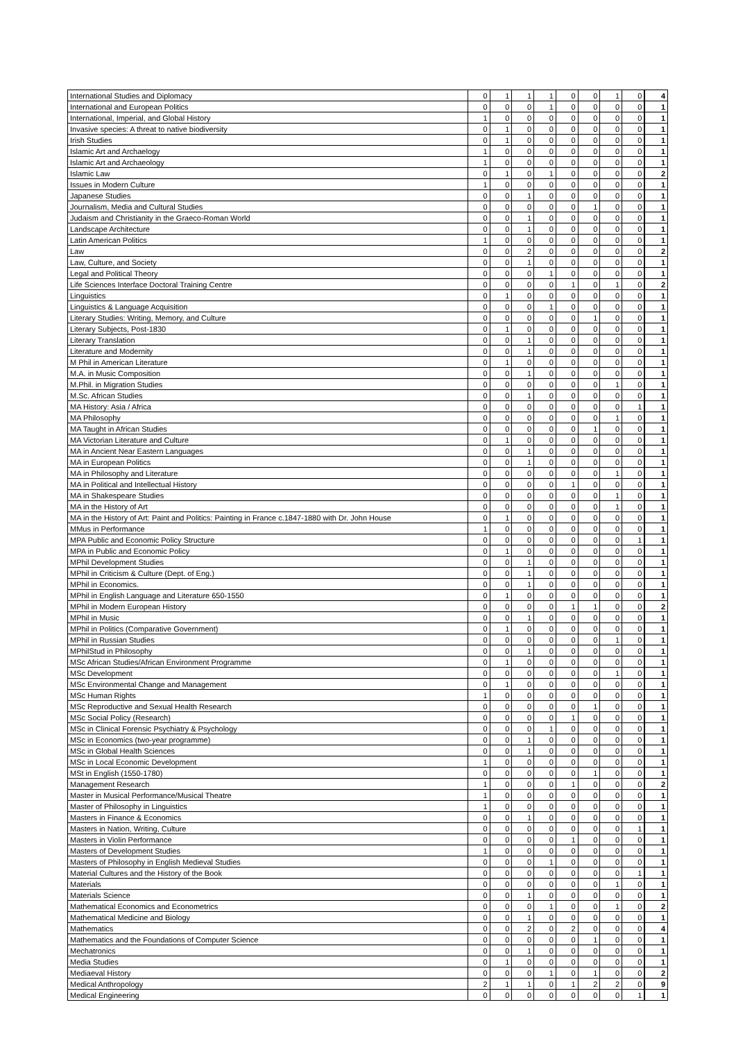| International Studies and Diplomacy | 0 | 1 | 1 | 1 | 0 | 0 | 1 | 0 | 4 |
| International and European Politics | 0 | 0 | 0 | 1 | 0 | 0 | 0 | 0 | 1 |
| International, Imperial, and Global History | 1 | 0 | 0 | 0 | 0 | 0 | 0 | 0 | 1 |
| Invasive species: A threat to native biodiversity | 0 | 1 | 0 | 0 | 0 | 0 | 0 | 0 | 1 |
| Irish Studies | 0 | 1 | 0 | 0 | 0 | 0 | 0 | 0 | 1 |
| Islamic Art and Archaelogy | 1 | 0 | 0 | 0 | 0 | 0 | 0 | 0 | 1 |
| Islamic Art and Archaeology | 1 | 0 | 0 | 0 | 0 | 0 | 0 | 0 | 1 |
| Islamic Law | 0 | 1 | 0 | 1 | 0 | 0 | 0 | 0 | 2 |
| Issues in Modern Culture | 1 | 0 | 0 | 0 | 0 | 0 | 0 | 0 | 1 |
| Japanese Studies | 0 | 0 | 1 | 0 | 0 | 0 | 0 | 0 | 1 |
| Journalism, Media and Cultural Studies | 0 | 0 | 0 | 0 | 0 | 1 | 0 | 0 | 1 |
| Judaism and Christianity in the Graeco-Roman World | 0 | 0 | 1 | 0 | 0 | 0 | 0 | 0 | 1 |
| Landscape Architecture | 0 | 0 | 1 | 0 | 0 | 0 | 0 | 0 | 1 |
| Latin American Politics | 1 | 0 | 0 | 0 | 0 | 0 | 0 | 0 | 1 |
| Law | 0 | 0 | 2 | 0 | 0 | 0 | 0 | 0 | 2 |
| Law, Culture, and Society | 0 | 0 | 1 | 0 | 0 | 0 | 0 | 0 | 1 |
| Legal and Political Theory | 0 | 0 | 0 | 1 | 0 | 0 | 0 | 0 | 1 |
| Life Sciences Interface Doctoral Training Centre | 0 | 0 | 0 | 0 | 1 | 0 | 1 | 0 | 2 |
| Linguistics | 0 | 1 | 0 | 0 | 0 | 0 | 0 | 0 | 1 |
| Linguistics & Language Acquisition | 0 | 0 | 0 | 1 | 0 | 0 | 0 | 0 | 1 |
| Literary Studies: Writing, Memory, and Culture | 0 | 0 | 0 | 0 | 0 | 1 | 0 | 0 | 1 |
| Literary Subjects, Post-1830 | 0 | 1 | 0 | 0 | 0 | 0 | 0 | 0 | 1 |
| Literary Translation | 0 | 0 | 1 | 0 | 0 | 0 | 0 | 0 | 1 |
| Literature and Modernity | 0 | 0 | 1 | 0 | 0 | 0 | 0 | 0 | 1 |
| M Phil in American Literature | 0 | 1 | 0 | 0 | 0 | 0 | 0 | 0 | 1 |
| M.A. in Music Composition | 0 | 0 | 1 | 0 | 0 | 0 | 0 | 0 | 1 |
| M.Phil. in Migration Studies | 0 | 0 | 0 | 0 | 0 | 0 | 1 | 0 | 1 |
| M.Sc. African Studies | 0 | 0 | 1 | 0 | 0 | 0 | 0 | 0 | 1 |
| MA History: Asia / Africa | 0 | 0 | 0 | 0 | 0 | 0 | 0 | 1 | 1 |
| MA Philosophy | 0 | 0 | 0 | 0 | 0 | 0 | 1 | 0 | 1 |
| MA Taught in African Studies | 0 | 0 | 0 | 0 | 0 | 1 | 0 | 0 | 1 |
| MA Victorian Literature and Culture | 0 | 1 | 0 | 0 | 0 | 0 | 0 | 0 | 1 |
| MA in Ancient Near Eastern Languages | 0 | 0 | 1 | 0 | 0 | 0 | 0 | 0 | 1 |
| MA in European Politics | 0 | 0 | 1 | 0 | 0 | 0 | 0 | 0 | 1 |
| MA in Philosophy and Literature | 0 | 0 | 0 | 0 | 0 | 0 | 1 | 0 | 1 |
| MA in Political and Intellectual History | 0 | 0 | 0 | 0 | 1 | 0 | 0 | 0 | 1 |
| MA in Shakespeare Studies | 0 | 0 | 0 | 0 | 0 | 0 | 1 | 0 | 1 |
| MA in the History of Art | 0 | 0 | 0 | 0 | 0 | 0 | 1 | 0 | 1 |
| MA in the History of Art: Paint and Politics: Painting in France c.1847-1880 with Dr. John House | 0 | 1 | 0 | 0 | 0 | 0 | 0 | 0 | 1 |
| MMus in Performance | 1 | 0 | 0 | 0 | 0 | 0 | 0 | 0 | 1 |
| MPA Public and Economic Policy Structure | 0 | 0 | 0 | 0 | 0 | 0 | 0 | 1 | 1 |
| MPA in Public and Economic Policy | 0 | 1 | 0 | 0 | 0 | 0 | 0 | 0 | 1 |
| MPhil Development Studies | 0 | 0 | 1 | 0 | 0 | 0 | 0 | 0 | 1 |
| MPhil in Criticism & Culture (Dept. of Eng.) | 0 | 0 | 1 | 0 | 0 | 0 | 0 | 0 | 1 |
| MPhil in Economics. | 0 | 0 | 1 | 0 | 0 | 0 | 0 | 0 | 1 |
| MPhil in English Language and Literature 650-1550 | 0 | 1 | 0 | 0 | 0 | 0 | 0 | 0 | 1 |
| MPhil in Modern European History | 0 | 0 | 0 | 0 | 1 | 1 | 0 | 0 | 2 |
| MPhil in Music | 0 | 0 | 1 | 0 | 0 | 0 | 0 | 0 | 1 |
| MPhil in Politics (Comparative Government) | 0 | 1 | 0 | 0 | 0 | 0 | 0 | 0 | 1 |
| MPhil in Russian Studies | 0 | 0 | 0 | 0 | 0 | 0 | 1 | 0 | 1 |
| MPhilStud in Philosophy | 0 | 0 | 1 | 0 | 0 | 0 | 0 | 0 | 1 |
| MSc African Studies/African Environment Programme | 0 | 1 | 0 | 0 | 0 | 0 | 0 | 0 | 1 |
| MSc Development | 0 | 0 | 0 | 0 | 0 | 0 | 1 | 0 | 1 |
| MSc Environmental Change and Management | 0 | 1 | 0 | 0 | 0 | 0 | 0 | 0 | 1 |
| MSc Human Rights | 1 | 0 | 0 | 0 | 0 | 0 | 0 | 0 | 1 |
| MSc Reproductive and Sexual Health Research | 0 | 0 | 0 | 0 | 0 | 1 | 0 | 0 | 1 |
| MSc Social Policy (Research) | 0 | 0 | 0 | 0 | 1 | 0 | 0 | 0 | 1 |
| MSc in Clinical Forensic Psychiatry & Psychology | 0 | 0 | 0 | 1 | 0 | 0 | 0 | 0 | 1 |
| MSc in Economics (two-year programme) | 0 | 0 | 1 | 0 | 0 | 0 | 0 | 0 | 1 |
| MSc in Global Health Sciences | 0 | 0 | 1 | 0 | 0 | 0 | 0 | 0 | 1 |
| MSc in Local Economic Development | 1 | 0 | 0 | 0 | 0 | 0 | 0 | 0 | 1 |
| MSt in English (1550-1780) | 0 | 0 | 0 | 0 | 0 | 1 | 0 | 0 | 1 |
| Management Research | 1 | 0 | 0 | 0 | 1 | 0 | 0 | 0 | 2 |
| Master in Musical Performance/Musical Theatre | 1 | 0 | 0 | 0 | 0 | 0 | 0 | 0 | 1 |
| Master of Philosophy in Linguistics | 1 | 0 | 0 | 0 | 0 | 0 | 0 | 0 | 1 |
| Masters in Finance & Economics | 0 | 0 | 1 | 0 | 0 | 0 | 0 | 0 | 1 |
| Masters in Nation, Writing, Culture | 0 | 0 | 0 | 0 | 0 | 0 | 0 | 1 | 1 |
| Masters in Violin Performance | 0 | 0 | 0 | 0 | 1 | 0 | 0 | 0 | 1 |
| Masters of Development Studies | 1 | 0 | 0 | 0 | 0 | 0 | 0 | 0 | 1 |
| Masters of Philosophy in English Medieval Studies | 0 | 0 | 0 | 1 | 0 | 0 | 0 | 0 | 1 |
| Material Cultures and the History of the Book | 0 | 0 | 0 | 0 | 0 | 0 | 0 | 1 | 1 |
| Materials | 0 | 0 | 0 | 0 | 0 | 0 | 1 | 0 | 1 |
| Materials Science | 0 | 0 | 1 | 0 | 0 | 0 | 0 | 0 | 1 |
| Mathematical Economics and Econometrics | 0 | 0 | 0 | 1 | 0 | 0 | 1 | 0 | 2 |
| Mathematical Medicine and Biology | 0 | 0 | 1 | 0 | 0 | 0 | 0 | 0 | 1 |
| Mathematics | 0 | 0 | 2 | 0 | 2 | 0 | 0 | 0 | 4 |
| Mathematics and the Foundations of Computer Science | 0 | 0 | 0 | 0 | 0 | 1 | 0 | 0 | 1 |
| Mechatronics | 0 | 0 | 1 | 0 | 0 | 0 | 0 | 0 | 1 |
| Media Studies | 0 | 1 | 0 | 0 | 0 | 0 | 0 | 0 | 1 |
| Mediaeval History | 0 | 0 | 0 | 1 | 0 | 1 | 0 | 0 | 2 |
| Medical Anthropology | 2 | 1 | 1 | 0 | 1 | 2 | 2 | 0 | 9 |
| Medical Engineering | 0 | 0 | 0 | 0 | 0 | 0 | 0 | 1 | 1 |